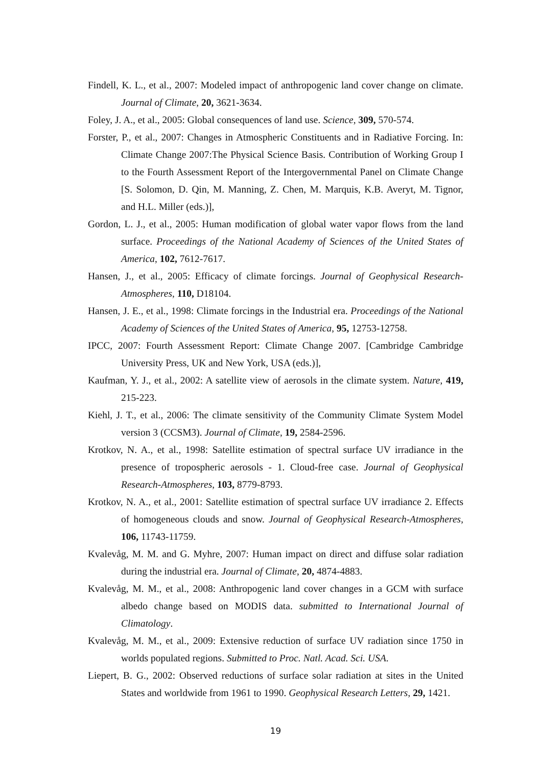Findell, K. L., et al., 2007: Modeled impact of anthropogenic land cover change on climate. Journal of Climate, 20, 3621-3634.
Foley, J. A., et al., 2005: Global consequences of land use. Science, 309, 570-574.
Forster, P., et al., 2007: Changes in Atmospheric Constituents and in Radiative Forcing. In: Climate Change 2007:The Physical Science Basis. Contribution of Working Group I to the Fourth Assessment Report of the Intergovernmental Panel on Climate Change [S. Solomon, D. Qin, M. Manning, Z. Chen, M. Marquis, K.B. Averyt, M. Tignor, and H.L. Miller (eds.)],
Gordon, L. J., et al., 2005: Human modification of global water vapor flows from the land surface. Proceedings of the National Academy of Sciences of the United States of America, 102, 7612-7617.
Hansen, J., et al., 2005: Efficacy of climate forcings. Journal of Geophysical Research-Atmospheres, 110, D18104.
Hansen, J. E., et al., 1998: Climate forcings in the Industrial era. Proceedings of the National Academy of Sciences of the United States of America, 95, 12753-12758.
IPCC, 2007: Fourth Assessment Report: Climate Change 2007. [Cambridge Cambridge University Press, UK and New York, USA (eds.)],
Kaufman, Y. J., et al., 2002: A satellite view of aerosols in the climate system. Nature, 419, 215-223.
Kiehl, J. T., et al., 2006: The climate sensitivity of the Community Climate System Model version 3 (CCSM3). Journal of Climate, 19, 2584-2596.
Krotkov, N. A., et al., 1998: Satellite estimation of spectral surface UV irradiance in the presence of tropospheric aerosols - 1. Cloud-free case. Journal of Geophysical Research-Atmospheres, 103, 8779-8793.
Krotkov, N. A., et al., 2001: Satellite estimation of spectral surface UV irradiance 2. Effects of homogeneous clouds and snow. Journal of Geophysical Research-Atmospheres, 106, 11743-11759.
Kvalevåg, M. M. and G. Myhre, 2007: Human impact on direct and diffuse solar radiation during the industrial era. Journal of Climate, 20, 4874-4883.
Kvalevåg, M. M., et al., 2008: Anthropogenic land cover changes in a GCM with surface albedo change based on MODIS data. submitted to International Journal of Climatology.
Kvalevåg, M. M., et al., 2009: Extensive reduction of surface UV radiation since 1750 in worlds populated regions. Submitted to Proc. Natl. Acad. Sci. USA.
Liepert, B. G., 2002: Observed reductions of surface solar radiation at sites in the United States and worldwide from 1961 to 1990. Geophysical Research Letters, 29, 1421.
19